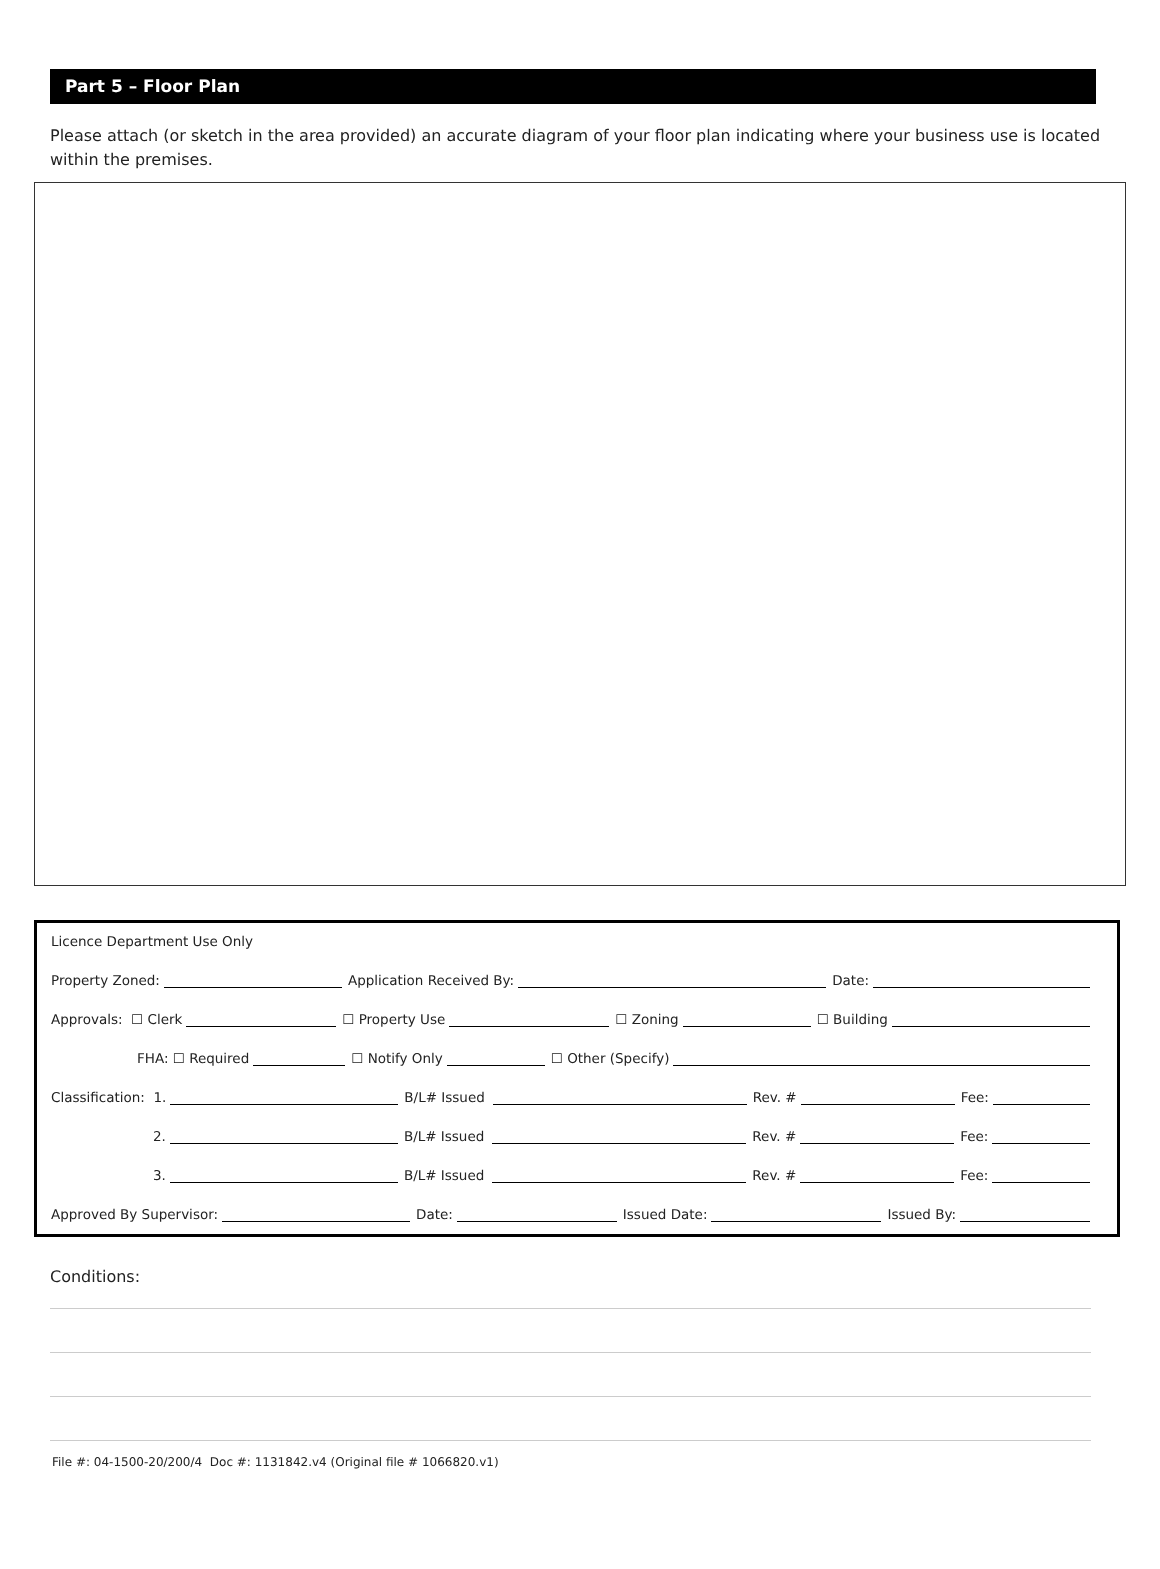Part 5 – Floor Plan
Please attach (or sketch in the area provided) an accurate diagram of your floor plan indicating where your business use is located within the premises.
Licence Department Use Only
Property Zoned:
Application Received By:
Date:
Approvals: ☐ Clerk
☐ Property Use
☐ Zoning
☐ Building
FHA: ☐ Required
☐ Notify Only
☐ Other (Specify)
Classification: 1.
B/L# Issued
Rev. #
Fee:
2.
B/L# Issued
Rev. #
Fee:
3.
B/L# Issued
Rev. #
Fee:
Approved By Supervisor:
Date:
Issued Date:
Issued By:
Conditions:
File #: 04-1500-20/200/4 Doc #: 1131842.v4 (Original file # 1066820.v1)